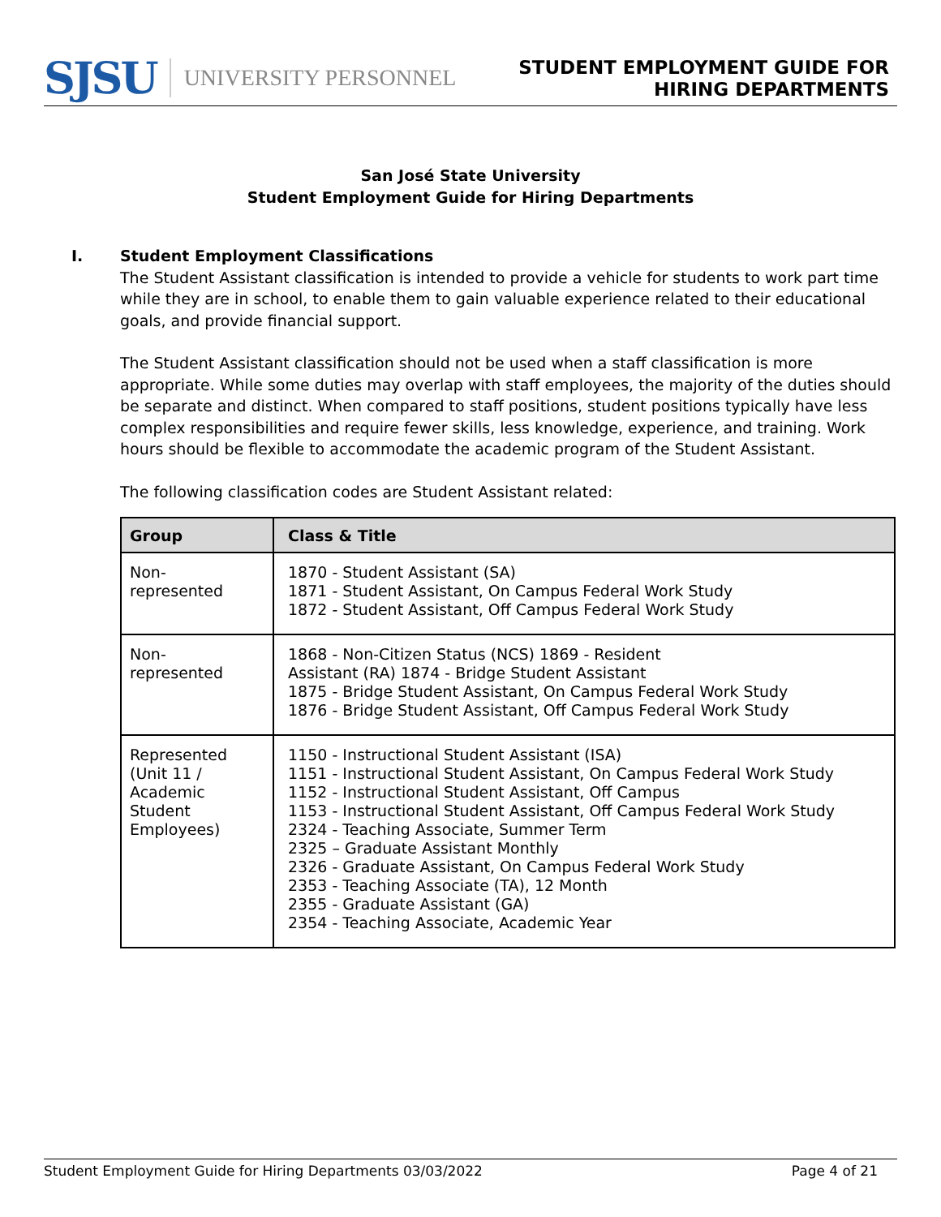SJSU UNIVERSITY PERSONNEL
STUDENT EMPLOYMENT GUIDE FOR
HIRING DEPARTMENTS
San José State University
Student Employment Guide for Hiring Departments
I. Student Employment Classifications
The Student Assistant classification is intended to provide a vehicle for students to work part time while they are in school, to enable them to gain valuable experience related to their educational goals, and provide financial support.
The Student Assistant classification should not be used when a staff classification is more appropriate. While some duties may overlap with staff employees, the majority of the duties should be separate and distinct. When compared to staff positions, student positions typically have less complex responsibilities and require fewer skills, less knowledge, experience, and training. Work hours should be flexible to accommodate the academic program of the Student Assistant.
The following classification codes are Student Assistant related:
| Group | Class & Title |
| --- | --- |
| Non- represented | 1870 - Student Assistant (SA) 1871 - Student Assistant, On Campus Federal Work Study 1872 - Student Assistant, Off Campus Federal Work Study |
| Non- represented | 1868 - Non-Citizen Status (NCS) 1869 - Resident Assistant (RA) 1874 - Bridge Student Assistant 1875 - Bridge Student Assistant, On Campus Federal Work Study 1876 - Bridge Student Assistant, Off Campus Federal Work Study |
| Represented (Unit 11 / Academic Student Employees) | 1150 - Instructional Student Assistant (ISA) 1151 - Instructional Student Assistant, On Campus Federal Work Study 1152 - Instructional Student Assistant, Off Campus 1153 - Instructional Student Assistant, Off Campus Federal Work Study 2324 - Teaching Associate, Summer Term 2325 – Graduate Assistant Monthly 2326 - Graduate Assistant, On Campus Federal Work Study 2353 - Teaching Associate (TA), 12 Month 2355 - Graduate Assistant (GA) 2354 - Teaching Associate, Academic Year |
Student Employment Guide for Hiring Departments 03/03/2022 Page 4 of 21